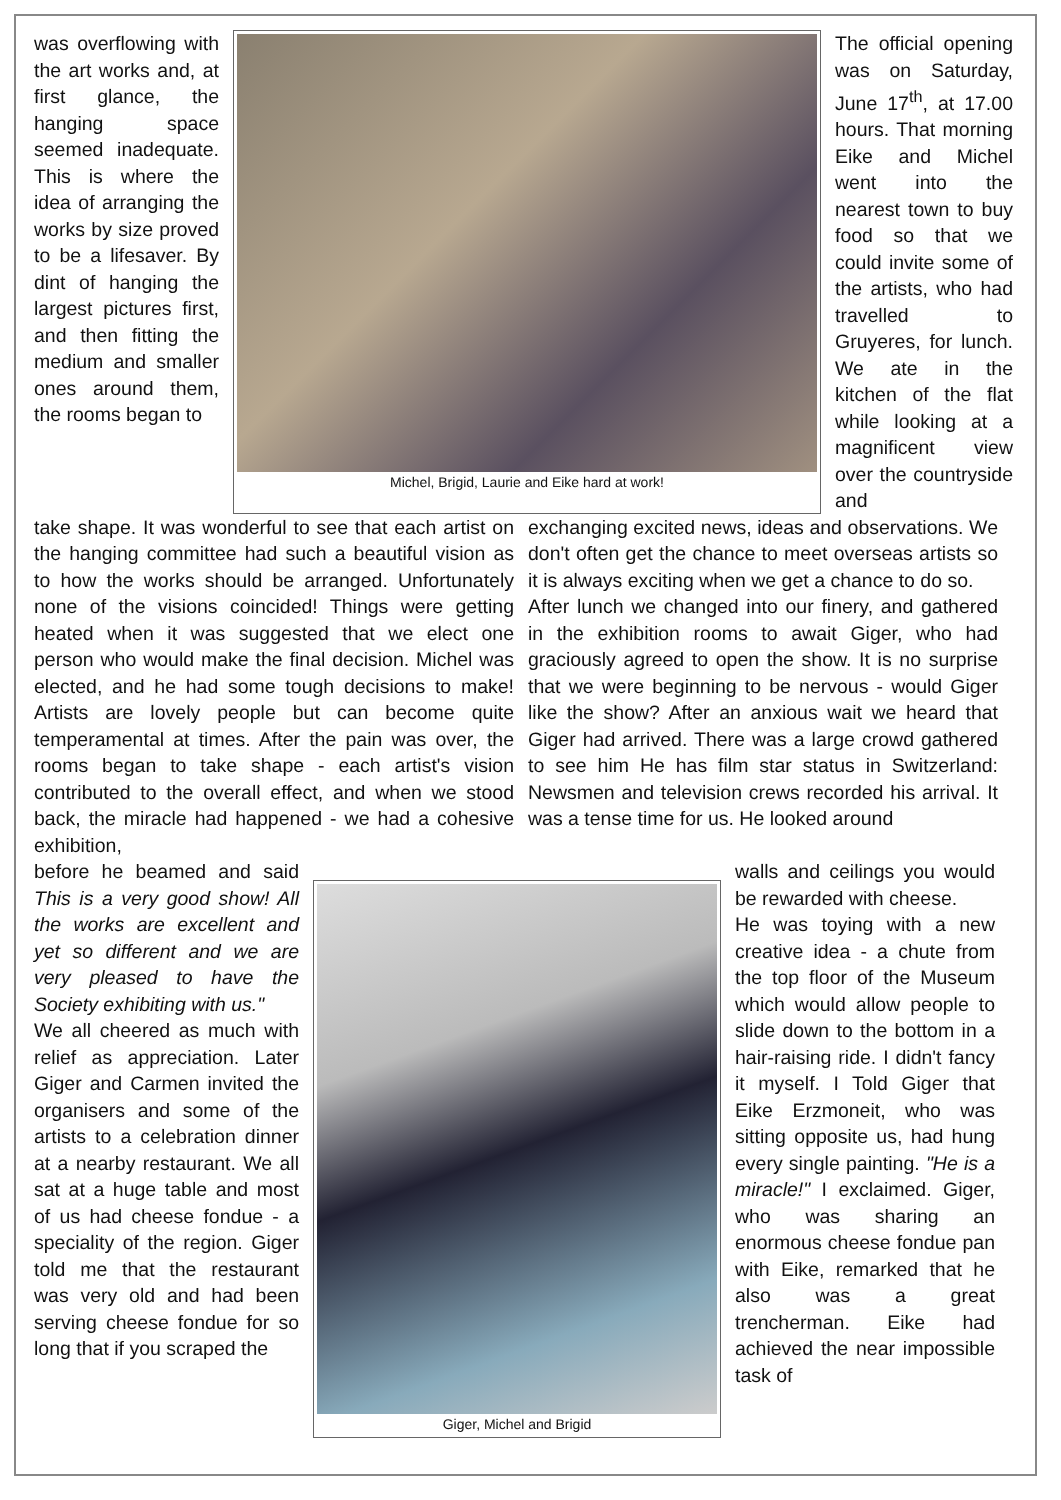was overflowing with the art works and, at first glance, the hanging space seemed inadequate. This is where the idea of arranging the works by size proved to be a lifesaver. By dint of hanging the largest pictures first, and then fitting the medium and smaller ones around them, the rooms began to
Michel, Brigid, Laurie and Eike hard at work!
The official opening was on Saturday, June 17<sup>th</sup>, at 17.00 hours. That morning Eike and Michel went into the nearest town to buy food so that we could invite some of the artists, who had travelled to Gruyeres, for lunch. We ate in the kitchen of the flat while looking at a magnificent view over the countryside and
take shape. It was wonderful to see that each artist on the hanging committee had such a beautiful vision as to how the works should be arranged. Unfortunately none of the visions coincided! Things were getting heated when it was suggested that we elect one person who would make the final decision. Michel was elected, and he had some tough decisions to make! Artists are lovely people but can become quite temperamental at times. After the pain was over, the rooms began to take shape - each artist's vision contributed to the overall effect, and when we stood back, the miracle had happened - we had a cohesive exhibition,
exchanging excited news, ideas and observations. We don't often get the chance to meet overseas artists so it is always exciting when we get a chance to do so.
After lunch we changed into our finery, and gathered in the exhibition rooms to await Giger, who had graciously agreed to open the show. It is no surprise that we were beginning to be nervous - would Giger like the show? After an anxious wait we heard that Giger had arrived. There was a large crowd gathered to see him He has film star status in Switzerland: Newsmen and television crews recorded his arrival. It was a tense time for us. He looked around
before he beamed and said This is a very good show! All the works are excellent and yet so different and we are very pleased to have the Society exhibiting with us."
We all cheered as much with relief as appreciation. Later Giger and Carmen invited the organisers and some of the artists to a celebration dinner at a nearby restaurant. We all sat at a huge table and most of us had cheese fondue - a speciality of the region. Giger told me that the restaurant was very old and had been serving cheese fondue for so long that if you scraped the
Giger, Michel and Brigid
walls and ceilings you would be rewarded with cheese.
He was toying with a new creative idea - a chute from the top floor of the Museum which would allow people to slide down to the bottom in a hair-raising ride. I didn't fancy it myself. I Told Giger that Eike Erzmoneit, who was sitting opposite us, had hung every single painting. "He is a miracle!" I exclaimed. Giger, who was sharing an enormous cheese fondue pan with Eike, remarked that he also was a great trencherman. Eike had achieved the near impossible task of